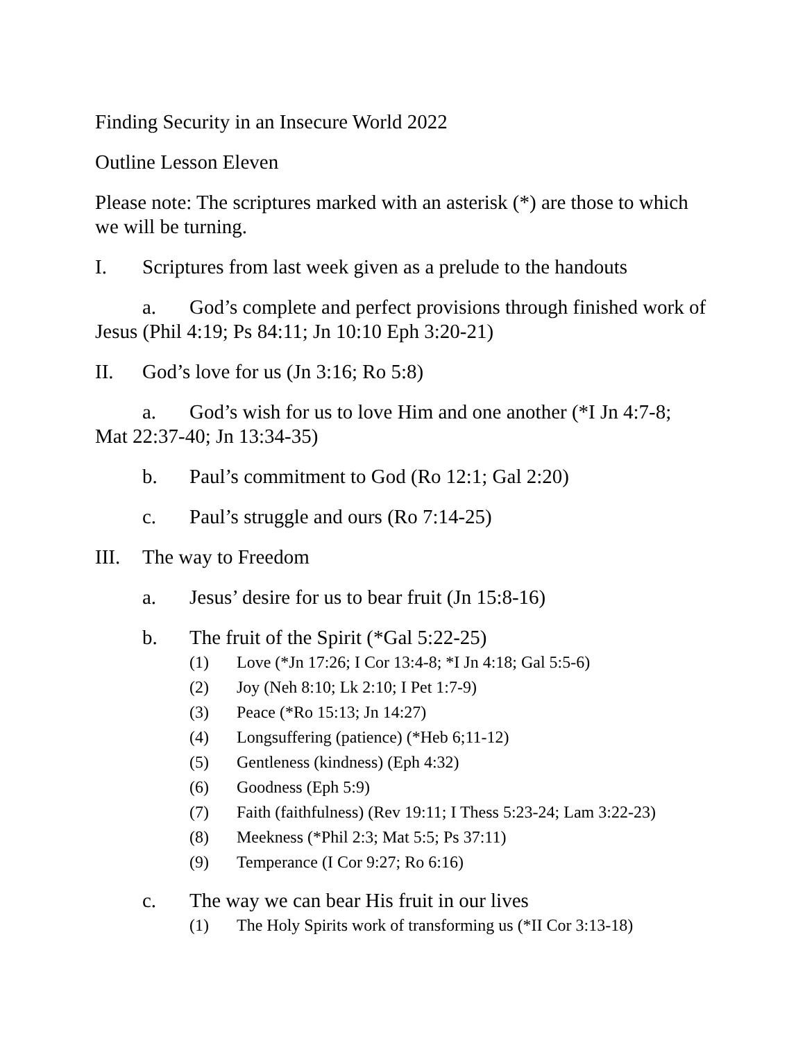Finding Security in an Insecure World 2022
Outline Lesson Eleven
Please note: The scriptures marked with an asterisk (*) are those to which we will be turning.
I. Scriptures from last week given as a prelude to the handouts
a. God’s complete and perfect provisions through finished work of Jesus (Phil 4:19; Ps 84:11; Jn 10:10 Eph 3:20-21)
II. God’s love for us (Jn 3:16; Ro 5:8)
a. God’s wish for us to love Him and one another (*I Jn 4:7-8; Mat 22:37-40; Jn 13:34-35)
b. Paul’s commitment to God (Ro 12:1; Gal 2:20)
c. Paul’s struggle and ours (Ro 7:14-25)
III.
The way to Freedom
a. Jesus’ desire for us to bear fruit (Jn 15:8-16)
b. The fruit of the Spirit (*Gal 5:22-25)
(1) Love (*Jn 17:26; I Cor 13:4-8; *I Jn 4:18; Gal 5:5-6)
(2) Joy (Neh 8:10; Lk 2:10; I Pet 1:7-9)
(3) Peace (*Ro 15:13; Jn 14:27)
(4) Longsuffering (patience) (*Heb 6;11-12)
(5) Gentleness (kindness) (Eph 4:32)
(6) Goodness (Eph 5:9)
(7) Faith (faithfulness) (Rev 19:11; I Thess 5:23-24; Lam 3:22-23)
(8) Meekness (*Phil 2:3; Mat 5:5; Ps 37:11)
(9) Temperance (I Cor 9:27; Ro 6:16)
c. The way we can bear His fruit in our lives
(1) The Holy Spirits work of transforming us (*II Cor 3:13-18)